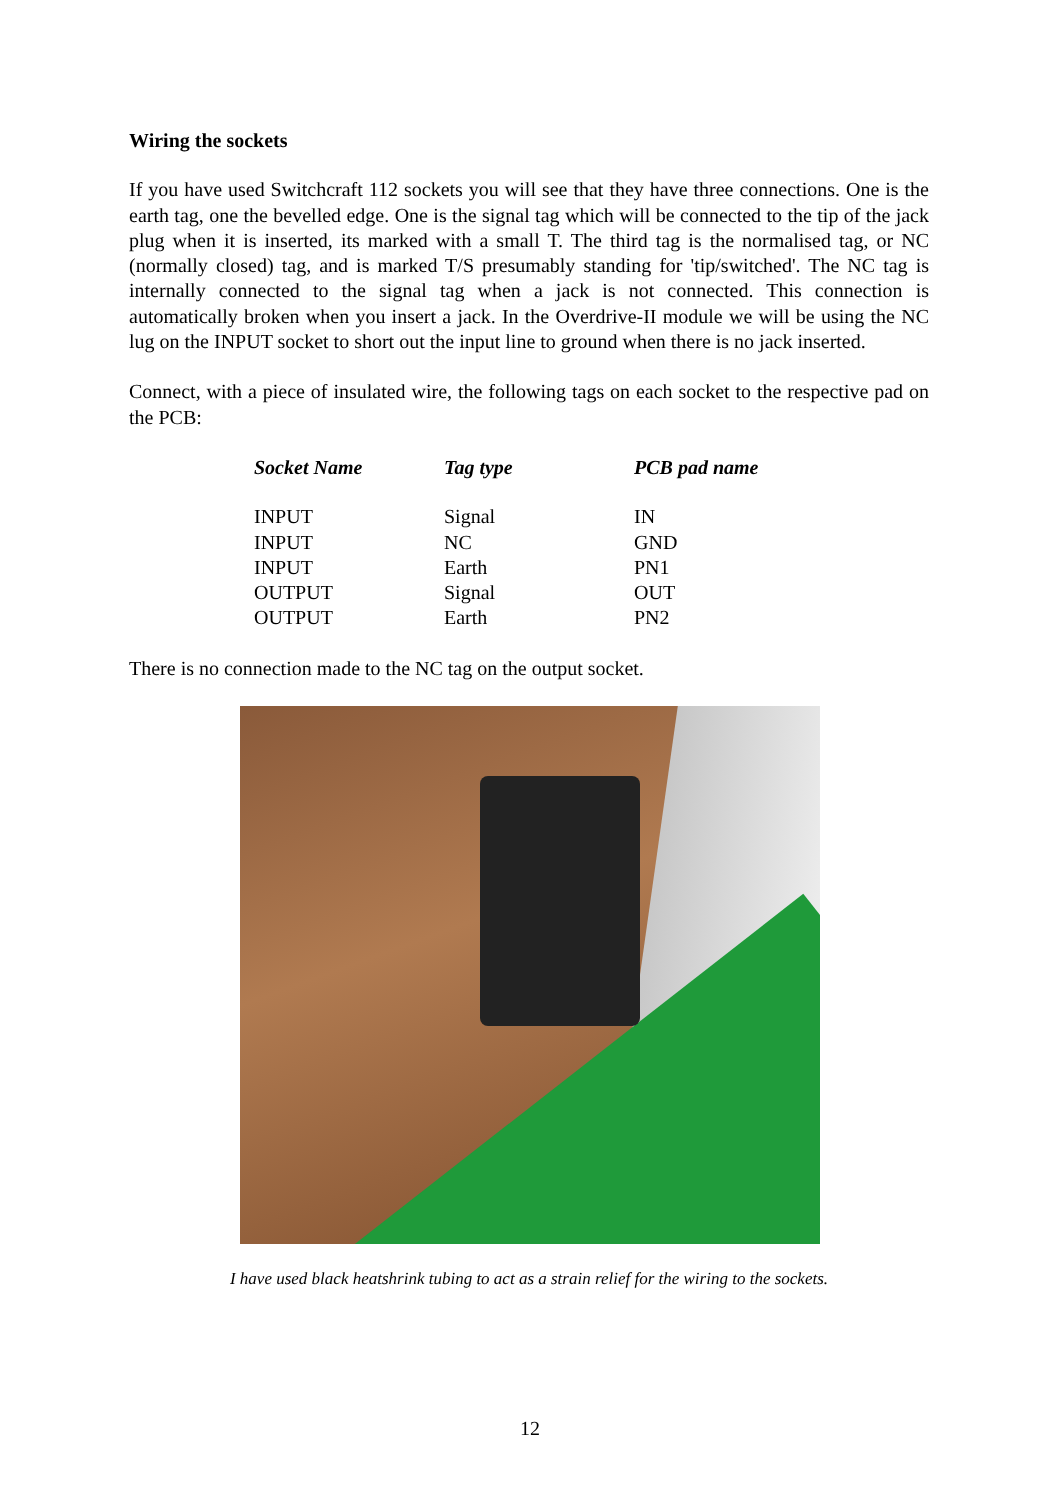Wiring the sockets
If you have used Switchcraft 112 sockets you will see that they have three connections. One is the earth tag, one the bevelled edge. One is the signal tag which will be connected to the tip of the jack plug when it is inserted, its marked with a small T. The third tag is the normalised tag, or NC (normally closed) tag, and is marked T/S presumably standing for 'tip/switched'. The NC tag is internally connected to the signal tag when a jack is not connected. This connection is automatically broken when you insert a jack. In the Overdrive-II module we will be using the NC lug on the INPUT socket to short out the input line to ground when there is no jack inserted.
Connect, with a piece of insulated wire, the following tags on each socket to the respective pad on the PCB:
| Socket Name | Tag type | PCB pad name |
| --- | --- | --- |
| INPUT | Signal | IN |
| INPUT | NC | GND |
| INPUT | Earth | PN1 |
| OUTPUT | Signal | OUT |
| OUTPUT | Earth | PN2 |
There is no connection made to the NC tag on the output socket.
I have used black heatshrink tubing to act as a strain relief for the wiring to the sockets.
12